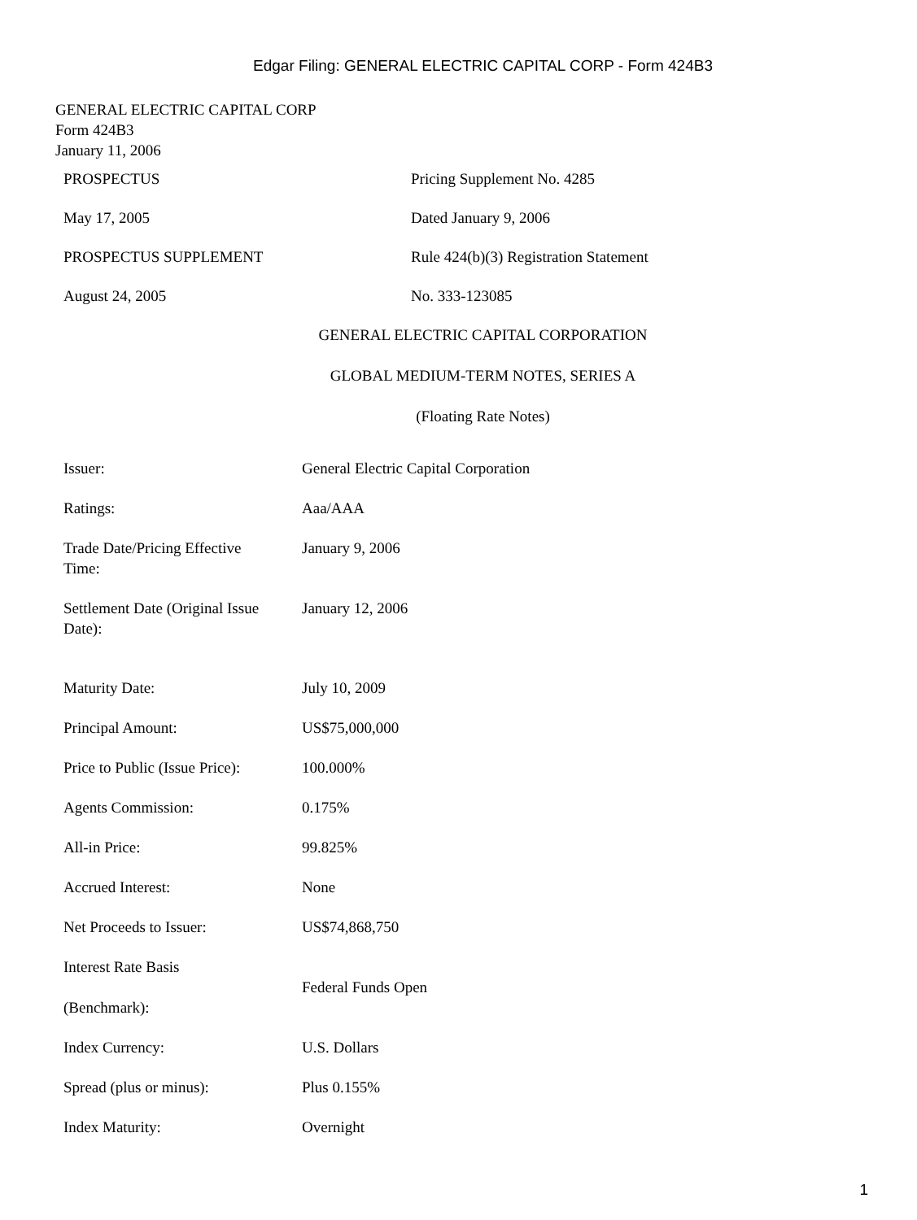Edgar Filing: GENERAL ELECTRIC CAPITAL CORP - Form 424B3
GENERAL ELECTRIC CAPITAL CORP
Form 424B3
January 11, 2006
| PROSPECTUS | Pricing Supplement No. 4285 |
| May 17, 2005 | Dated January 9, 2006 |
| PROSPECTUS SUPPLEMENT | Rule 424(b)(3) Registration Statement |
| August 24, 2005 | No. 333-123085 |
GENERAL ELECTRIC CAPITAL CORPORATION
GLOBAL MEDIUM-TERM NOTES, SERIES A
(Floating Rate Notes)
| Issuer: | General Electric Capital Corporation |
| Ratings: | Aaa/AAA |
| Trade Date/Pricing Effective Time: | January 9, 2006 |
| Settlement Date (Original Issue Date): | January 12, 2006 |
| Maturity Date: | July 10, 2009 |
| Principal Amount: | US$75,000,000 |
| Price to Public (Issue Price): | 100.000% |
| Agents Commission: | 0.175% |
| All-in Price: | 99.825% |
| Accrued Interest: | None |
| Net Proceeds to Issuer: | US$74,868,750 |
| Interest Rate Basis (Benchmark): | Federal Funds Open |
| Index Currency: | U.S. Dollars |
| Spread (plus or minus): | Plus 0.155% |
| Index Maturity: | Overnight |
1